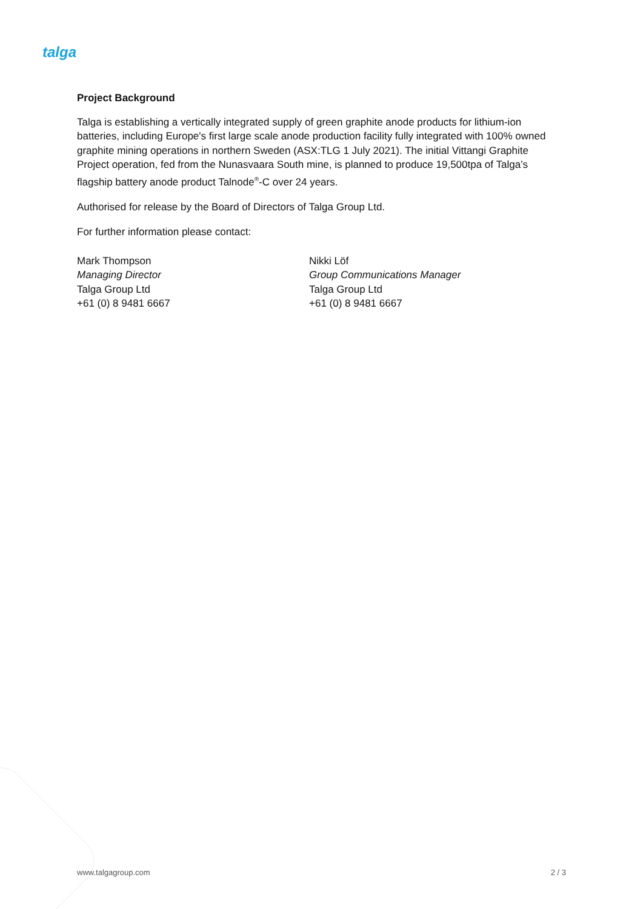talga
Project Background
Talga is establishing a vertically integrated supply of green graphite anode products for lithium-ion batteries, including Europe's first large scale anode production facility fully integrated with 100% owned graphite mining operations in northern Sweden (ASX:TLG 1 July 2021). The initial Vittangi Graphite Project operation, fed from the Nunasvaara South mine, is planned to produce 19,500tpa of Talga’s flagship battery anode product Talnode<sup>®</sup>-C over 24 years.
Authorised for release by the Board of Directors of Talga Group Ltd.
For further information please contact:
Mark Thompson
Managing Director
Talga Group Ltd
+61 (0) 8 9481 6667
Nikki Löf
Group Communications Manager
Talga Group Ltd
+61 (0) 8 9481 6667
www.talgagroup.com 2 / 3